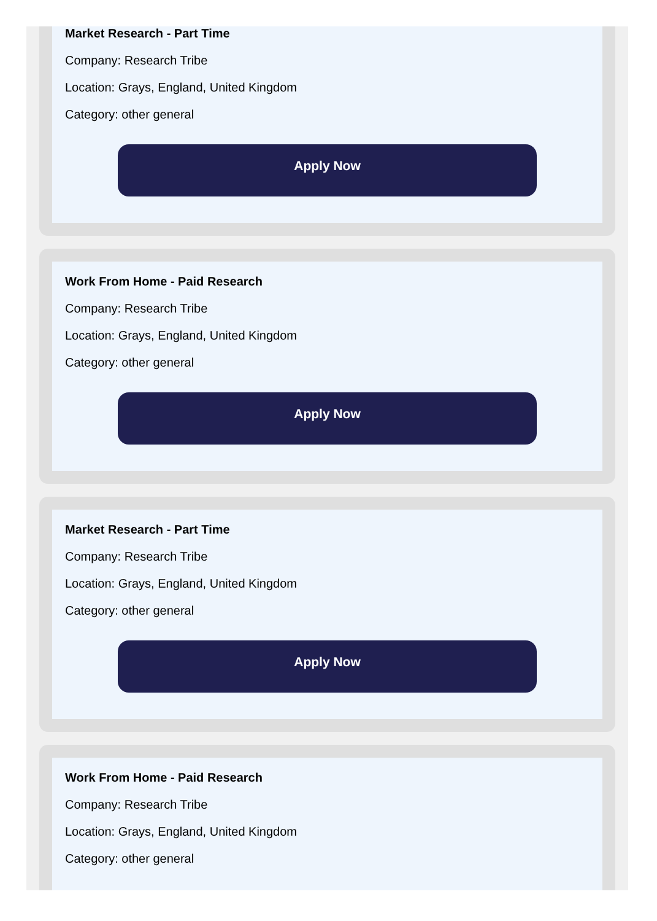Market Research - Part Time
Company: Research Tribe
Location: Grays, England, United Kingdom
Category: other general
Apply Now
Work From Home - Paid Research
Company: Research Tribe
Location: Grays, England, United Kingdom
Category: other general
Apply Now
Market Research - Part Time
Company: Research Tribe
Location: Grays, England, United Kingdom
Category: other general
Apply Now
Work From Home - Paid Research
Company: Research Tribe
Location: Grays, England, United Kingdom
Category: other general